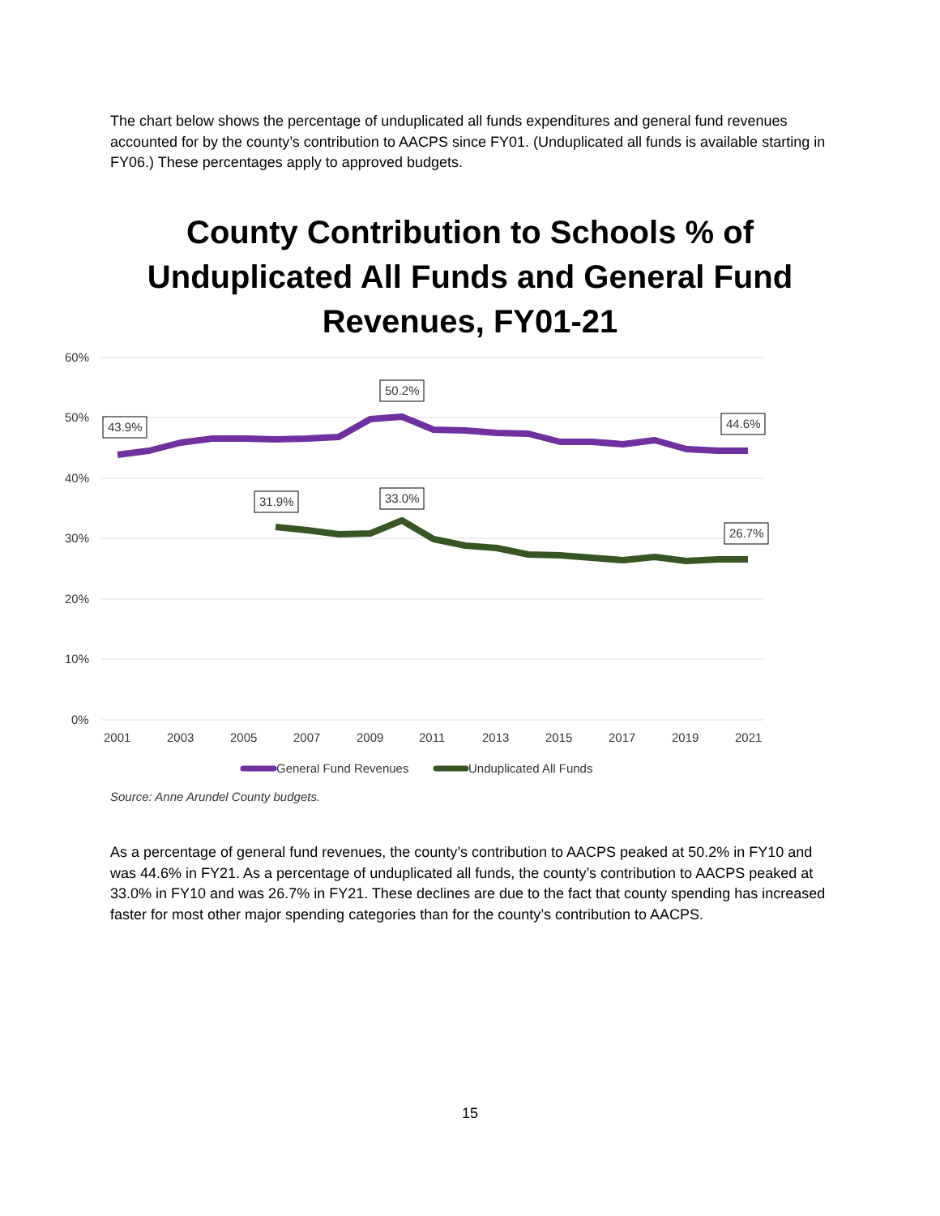The chart below shows the percentage of unduplicated all funds expenditures and general fund revenues accounted for by the county’s contribution to AACPS since FY01. (Unduplicated all funds is available starting in FY06.) These percentages apply to approved budgets.
County Contribution to Schools % of Unduplicated All Funds and General Fund Revenues, FY01-21
60%
50%
40%
30%
20%
10%
0%
2001
2003
2005
2007
2009
2011
2013
2015
2017
2019
2021
43.9%
50.2%
44.6%
31.9%
33.0%
26.7%
General Fund Revenues
Unduplicated All Funds
Source: Anne Arundel County budgets.
As a percentage of general fund revenues, the county’s contribution to AACPS peaked at 50.2% in FY10 and was 44.6% in FY21. As a percentage of unduplicated all funds, the county’s contribution to AACPS peaked at 33.0% in FY10 and was 26.7% in FY21. These declines are due to the fact that county spending has increased faster for most other major spending categories than for the county’s contribution to AACPS.
15